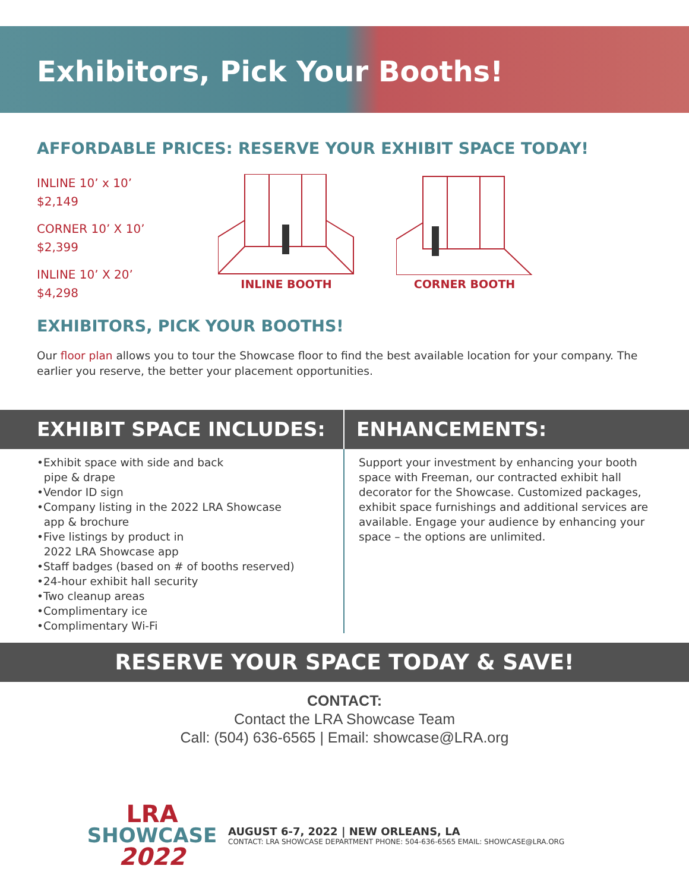Exhibitors, Pick Your Booths!
AFFORDABLE PRICES: RESERVE YOUR EXHIBIT SPACE TODAY!
INLINE 10’ x 10’
$2,149
CORNER 10’ X 10’
$2,399
INLINE 10’ X 20’
$4,298
INLINE BOOTH CORNER BOOTH
EXHIBITORS, PICK YOUR BOOTHS!
Our floor plan allows you to tour the Showcase floor to find the best available location for your company. The earlier you reserve, the better your placement opportunities.
EXHIBIT SPACE INCLUDES: ENHANCEMENTS:
•Exhibit space with side and back
pipe & drape
•Vendor ID sign
•Company listing in the 2022 LRA Showcase
app & brochure
•Five listings by product in
2022 LRA Showcase app
•Staff badges (based on # of booths reserved)
•24-hour exhibit hall security
•Two cleanup areas
•Complimentary ice
•Complimentary Wi-Fi
Support your investment by enhancing your booth space with Freeman, our contracted exhibit hall decorator for the Showcase. Customized packages, exhibit space furnishings and additional services are available. Engage your audience by enhancing your space – the options are unlimited.
RESERVE YOUR SPACE TODAY & SAVE!
CONTACT:
Contact the LRA Showcase Team
Call: (504) 636-6565 | Email: showcase@LRA.org
LRA
SHOWCASE
2022
AUGUST 6-7, 2022 | NEW ORLEANS, LA
CONTACT: LRA SHOWCASE DEPARTMENT PHONE: 504-636-6565 EMAIL: SHOWCASE@LRA.ORG